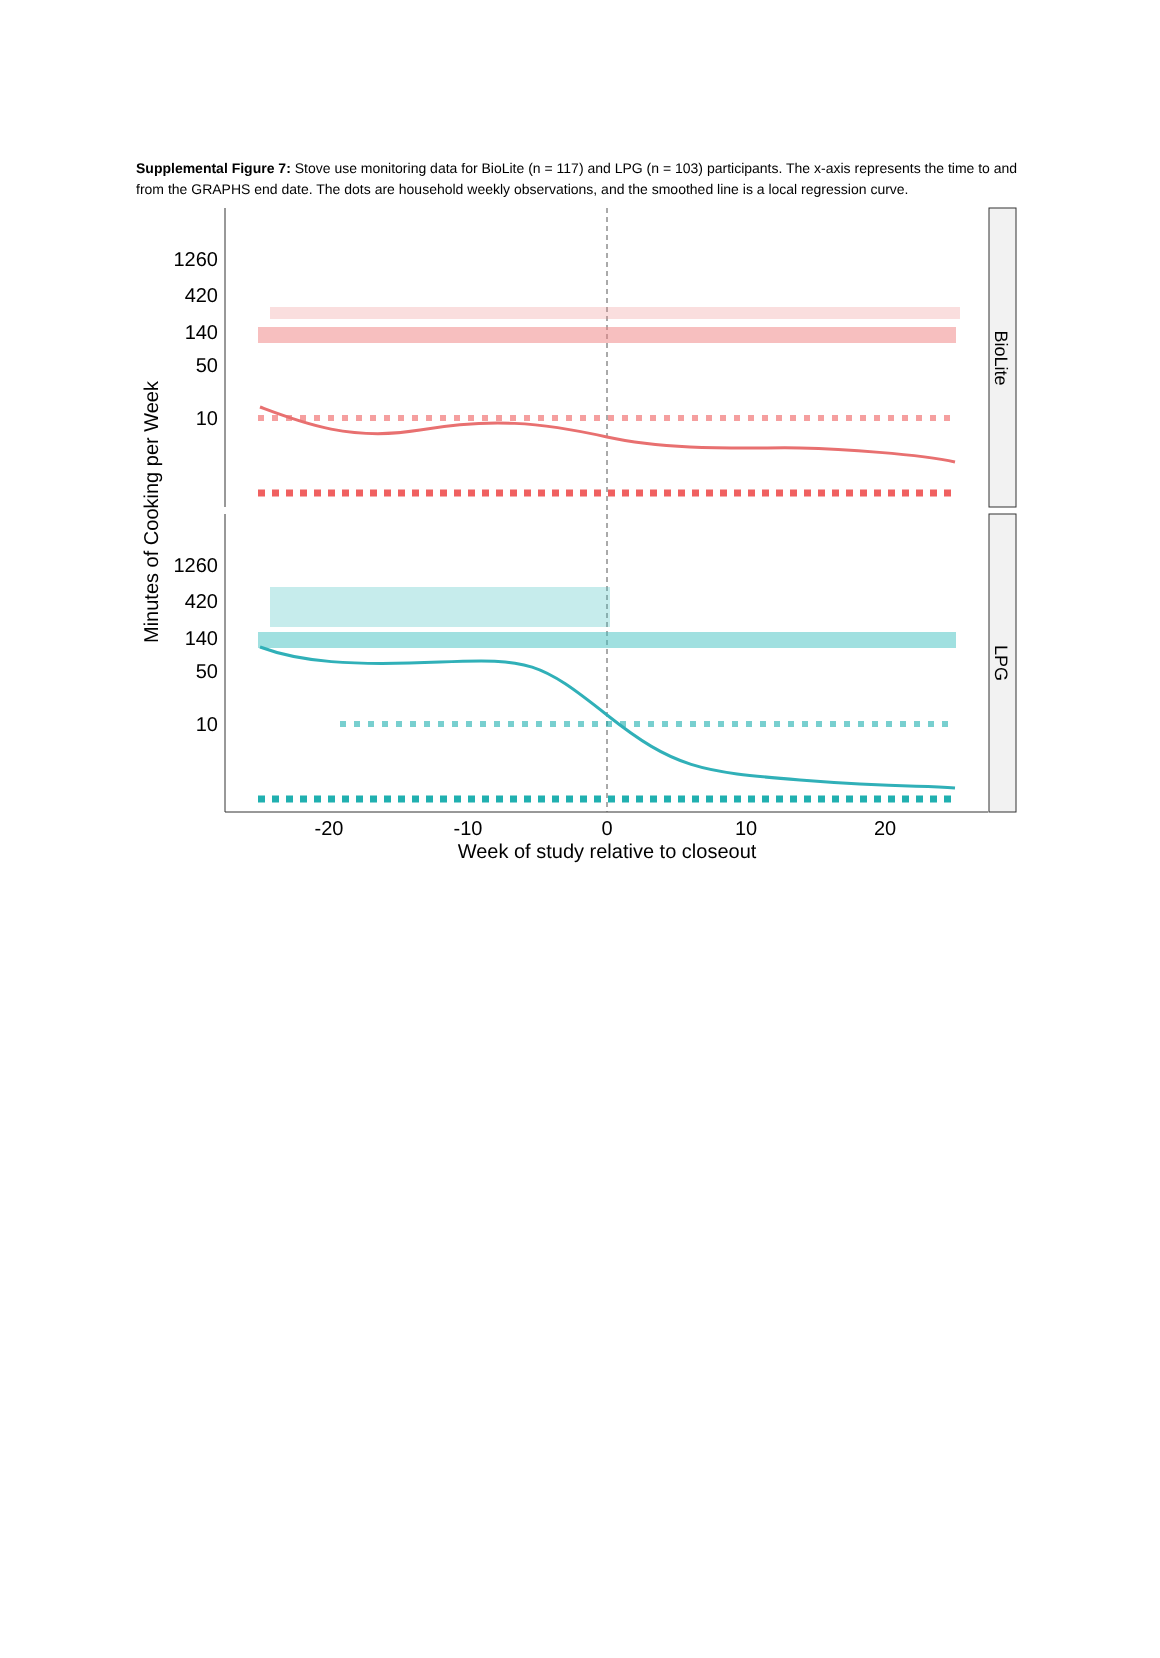Supplemental Figure 7: Stove use monitoring data for BioLite (n = 117) and LPG (n = 103) participants. The x-axis represents the time to and from the GRAPHS end date. The dots are household weekly observations, and the smoothed line is a local regression curve.
BioLite
LPG
1260
420
140
50
10
1260
420
140
50
10
-20
-10
0
10
20
Week of study relative to closeout
Minutes of Cooking per Week